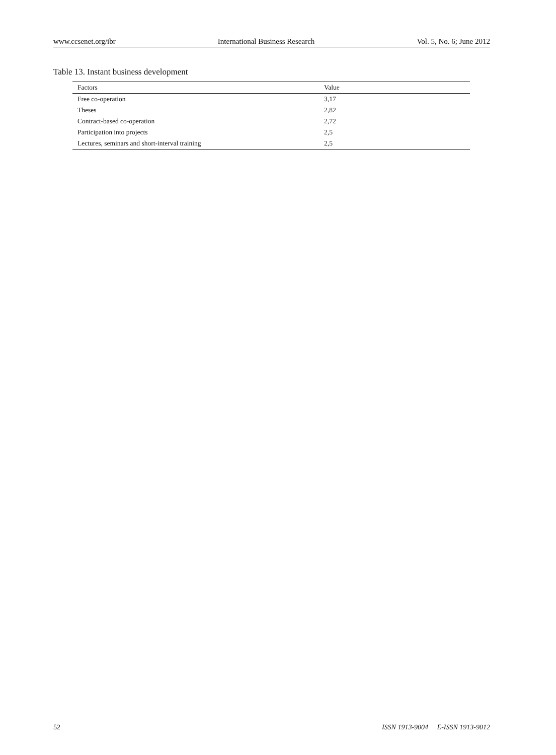www.ccsenet.org/ibr International Business Research Vol. 5, No. 6; June 2012
Table 13. Instant business development
| Factors | Value |
| --- | --- |
| Free co-operation | 3,17 |
| Theses | 2,82 |
| Contract-based co-operation | 2,72 |
| Participation into projects | 2,5 |
| Lectures, seminars and short-interval training | 2,5 |
52 ISSN 1913-9004 E-ISSN 1913-9012